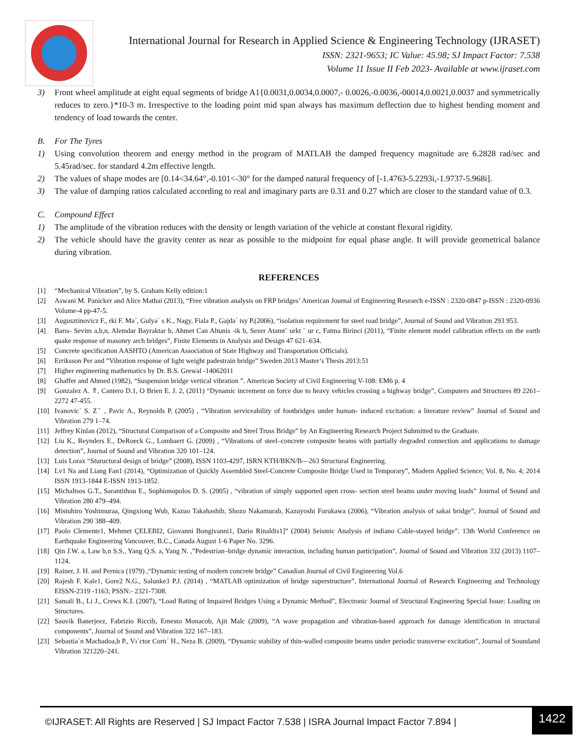International Journal for Research in Applied Science & Engineering Technology (IJRASET)
ISSN: 2321-9653; IC Value: 45.98; SJ Impact Factor: 7.538
Volume 11 Issue II Feb 2023- Available at www.ijraset.com
3) Front wheel amplitude at eight equal segments of bridge A1{0.0031,0.0034,0.0007,- 0.0026,-0.0036,-00014,0.0021,0.0037 and symmetrically reduces to zero.}*10-3 m. Irrespective to the loading point mid span always has maximum deflection due to highest bending moment and tendency of load towards the center.
B. For The Tyres
1) Using convolution theorem and energy method in the program of MATLAB the damped frequency magnitude are 6.2828 rad/sec and 5.45rad/sec. for standard 4.2m effective length.
2) The values of shape modes are [0.14<34.64°,-0.101<-30° for the damped natural frequency of [-1.4763-5.2293i,-1.9737-5.968i].
3) The value of damping ratios calculated according to real and imaginary parts are 0.31 and 0.27 which are closer to the standard value of 0.3.
C. Compound Effect
1) The amplitude of the vibration reduces with the density or length variation of the vehicle at constant flexural rigidity.
2) The vehicle should have the gravity center as near as possible to the midpoint for equal phase angle. It will provide geometrical balance during vibration.
REFERENCES
[1] “Mechanical Vibration”, by S. Graham Kelly edition:1
[2] Aswani M. Panicker and Alice Mathai (2013), “Free vibration analysis on FRP bridges’ American Journal of Engineering Research e-ISSN : 2320-0847 p-ISSN : 2320-0936 Volume-4 pp-47-5.
[3] Augusztinovicz F., rki F. Ma´, Gulya´ s K., Nagy, Fiala P., Gajda´ tsy P.(2006), “isolation requirement for steel road bridge”, Journal of Sound and Vibration 293 953.
[4] Barıs- Sevim a,b,n, Alemdar Bayraktar b, Ahmet Can Altunis -ik b, Sezer Atamt¨ urkt ¨ ur c, Fatma Birinci (2011), “Finite element model calibration effects on the earth quake response of masonry arch bridges”, Finite Elements in Analysis and Design 47 621–634.
[5] Concrete specification AASHTO (American Association of State Highway and Transportation Officials).
[6] Erriksson Per and ”Vibration response of light weight padestrain bridge” Sweden 2013 Master’s Thesis 2013:51
[7] Higher engineering mathematics by Dr. B.S. Grewal -14062011
[8] Ghaffer and Ahmed (1982), “Suspension bridge vertical vibration ”. American Society of Civil Engineering V-108: EM6 p. 4
[9] Gonzalez A. ⇑, Cantero D.1, O Brien E. J. 2, (2011) “Dynamic increment on force due to heavy vehicles crossing a highway bridge”, Computers and Structures 89 2261–2272 47-455.
[10] Ivanovic´ S. Zˇ , Pavic A., Reynolds P. (2005) , “Vibration serviceability of footbridges under human- induced excitation: a literature review” Journal of Sound and Vibration 279 1–74.
[11] Jeffrey Kinlan (2012), “Structural Comparison of a Composite and Steel Truss Bridge” by An Engineering Research Project Submitted to the Graduate.
[12] Liu K., Reynders E., DeRoeck G., Lombaert G. (2009) , “Vibrations of steel–concrete composite beams with partially degraded connection and applications to damage detection”, Journal of Sound and Vibration 320 101–124.
[13] Luis Lorax “Stuructural design of bridge” (2008), ISSN 1103-4297, ISRN KTH/BKN/B—263 Structural Engineering.
[14] Lv1 Na and Liang Fan1 (2014), “Optimization of Quickly Assembled Steel-Concrete Composite Bridge Used in Temporary”, Modern Applied Science; Vol. 8, No. 4; 2014 ISSN 1913-1844 E-ISSN 1913-1852.
[15] Michaltsos G.T., Sarantithou E., Sophionopolos D. S. (2005) , “vibration of simply supported open cross- section steel beams under moving loads” Journal of Sound and Vibration 280 479–494.
[16] Mistuhiro Yoshimuraa, Qingxiong Wub, Kazuo Takahashib, Shozo Nakamurab, Kazuyoshi Furukawa (2006), “Vibration analysis of sakai bridge”, Journal of Sound and Vibration 290 388–409.
[17] Paolo Clemente1, Mehmet ÇELEBI2, Giovanni Bongivanni1, Dario Rinaldis1]” (2004) Seismic Analysis of indiano Cable-stayed bridge”. 13th World Conference on Earthquake Engineering Vancouver, B.C., Canada August 1-6 Paper No. 3296.
[18] Qin J.W. a, Law b,n S.S., Yang Q.S. a, Yang N. ,”Pedestrian–bridge dynamic interaction, including human participation”, Journal of Sound and Vibration 332 (2013) 1107–1124.
[19] Rainer, J. H. and Pernica (1979) ,“Dynamic testing of modern concrete bridge” Canadian Journal of Civil Engineering Vol.6
[20] Rajesh F. Kale1, Gore2 N.G., Salunke3 P.J. (2014) , “MATLAB optimization of bridge superstructure”, International Journal of Research Engineering and Technology EISSN-2319 -1163; PSSN:- 2321-7308.
[21] Samali B., Li J., Crews K.I. (2007), “Load Rating of Impaired Bridges Using a Dynamic Method”, Electronic Journal of Structural Engineering Special Issue: Loading on Structures.
[22] Sauvik Banerjeez, Fabrizio Riccib, Ernesto Monacob, Ajit Malc (2009), “A wave propagation and vibration-based approach for damage identification in structural components”, Journal of Sound and Vibration 322 167–183.
[23] Sebastia´n Machadoa,b P., Vı´ctor Cortı´ H., Neza B. (2009), “Dynamic stability of thin-walled composite beams under periodic transverse excitation”, Journal of Soundand Vibration 321220–241.
©IJRASET: All Rights are Reserved | SJ Impact Factor 7.538 | ISRA Journal Impact Factor 7.894 |
1422